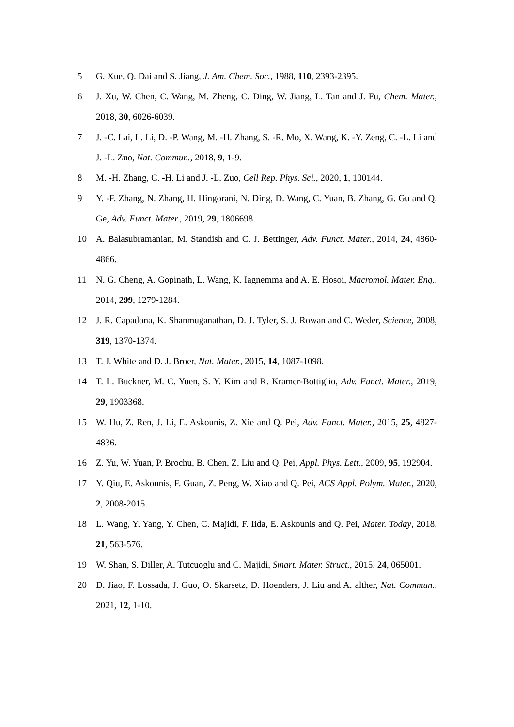5 G. Xue, Q. Dai and S. Jiang, J. Am. Chem. Soc., 1988, 110, 2393-2395.
6 J. Xu, W. Chen, C. Wang, M. Zheng, C. Ding, W. Jiang, L. Tan and J. Fu, Chem. Mater., 2018, 30, 6026-6039.
7 J. -C. Lai, L. Li, D. -P. Wang, M. -H. Zhang, S. -R. Mo, X. Wang, K. -Y. Zeng, C. -L. Li and J. -L. Zuo, Nat. Commun., 2018, 9, 1-9.
8 M. -H. Zhang, C. -H. Li and J. -L. Zuo, Cell Rep. Phys. Sci., 2020, 1, 100144.
9 Y. -F. Zhang, N. Zhang, H. Hingorani, N. Ding, D. Wang, C. Yuan, B. Zhang, G. Gu and Q. Ge, Adv. Funct. Mater., 2019, 29, 1806698.
10 A. Balasubramanian, M. Standish and C. J. Bettinger, Adv. Funct. Mater., 2014, 24, 4860-4866.
11 N. G. Cheng, A. Gopinath, L. Wang, K. Iagnemma and A. E. Hosoi, Macromol. Mater. Eng., 2014, 299, 1279-1284.
12 J. R. Capadona, K. Shanmuganathan, D. J. Tyler, S. J. Rowan and C. Weder, Science, 2008, 319, 1370-1374.
13 T. J. White and D. J. Broer, Nat. Mater., 2015, 14, 1087-1098.
14 T. L. Buckner, M. C. Yuen, S. Y. Kim and R. Kramer-Bottiglio, Adv. Funct. Mater., 2019, 29, 1903368.
15 W. Hu, Z. Ren, J. Li, E. Askounis, Z. Xie and Q. Pei, Adv. Funct. Mater., 2015, 25, 4827-4836.
16 Z. Yu, W. Yuan, P. Brochu, B. Chen, Z. Liu and Q. Pei, Appl. Phys. Lett., 2009, 95, 192904.
17 Y. Qiu, E. Askounis, F. Guan, Z. Peng, W. Xiao and Q. Pei, ACS Appl. Polym. Mater., 2020, 2, 2008-2015.
18 L. Wang, Y. Yang, Y. Chen, C. Majidi, F. Iida, E. Askounis and Q. Pei, Mater. Today, 2018, 21, 563-576.
19 W. Shan, S. Diller, A. Tutcuoglu and C. Majidi, Smart. Mater. Struct., 2015, 24, 065001.
20 D. Jiao, F. Lossada, J. Guo, O. Skarsetz, D. Hoenders, J. Liu and A. alther, Nat. Commun., 2021, 12, 1-10.